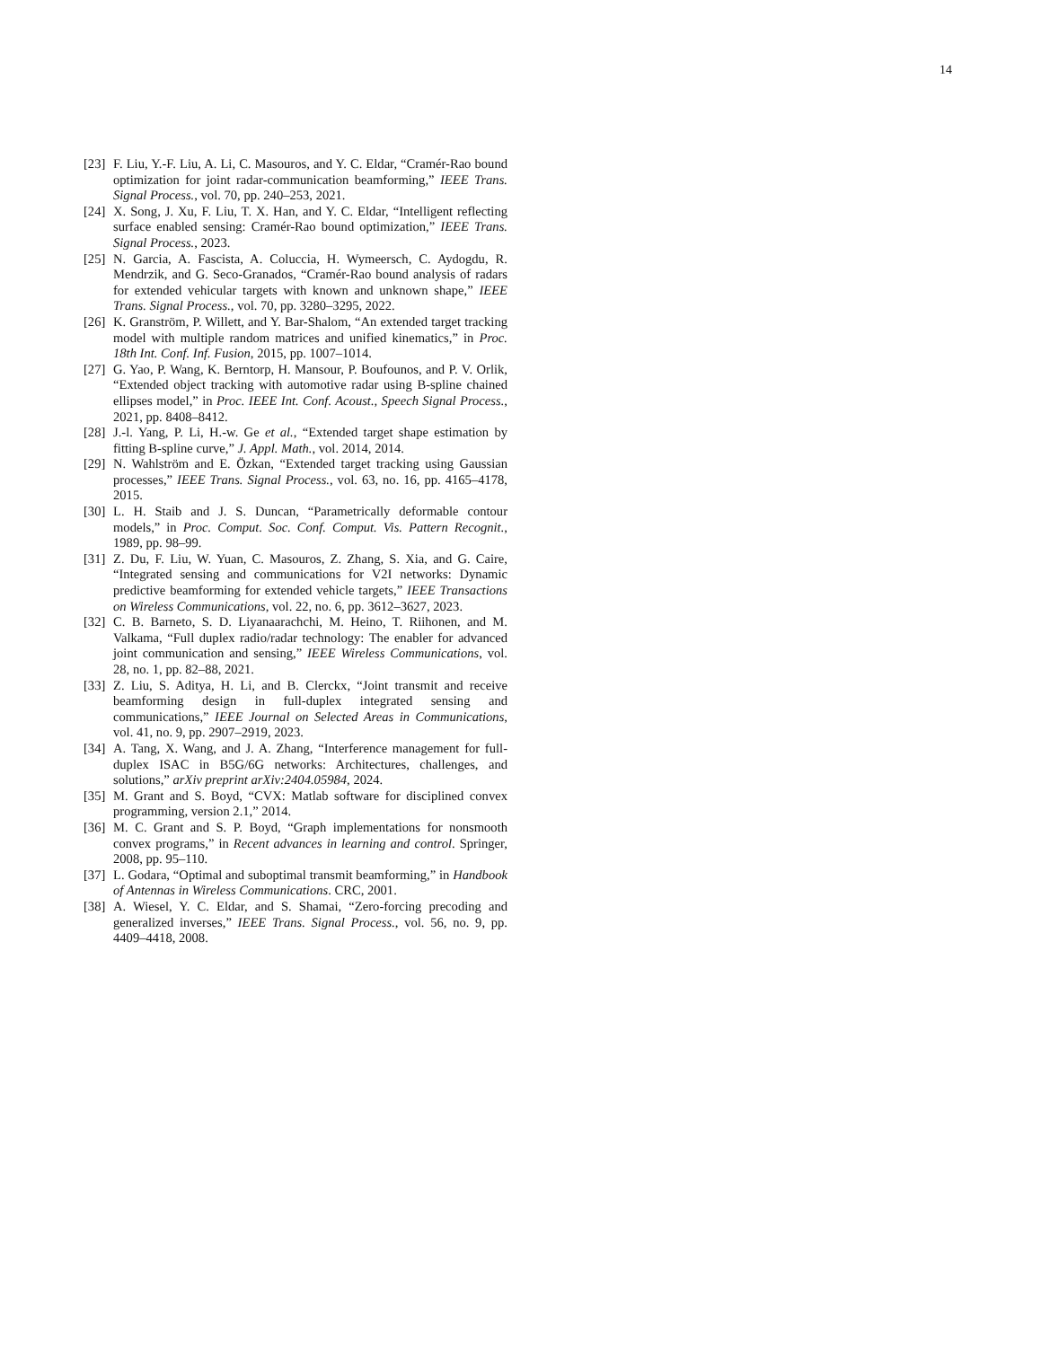14
[23] F. Liu, Y.-F. Liu, A. Li, C. Masouros, and Y. C. Eldar, “Cramér-Rao bound optimization for joint radar-communication beamforming,” IEEE Trans. Signal Process., vol. 70, pp. 240–253, 2021.
[24] X. Song, J. Xu, F. Liu, T. X. Han, and Y. C. Eldar, “Intelligent reflecting surface enabled sensing: Cramér-Rao bound optimization,” IEEE Trans. Signal Process., 2023.
[25] N. Garcia, A. Fascista, A. Coluccia, H. Wymeersch, C. Aydogdu, R. Mendrzik, and G. Seco-Granados, “Cramér-Rao bound analysis of radars for extended vehicular targets with known and unknown shape,” IEEE Trans. Signal Process., vol. 70, pp. 3280–3295, 2022.
[26] K. Granström, P. Willett, and Y. Bar-Shalom, “An extended target tracking model with multiple random matrices and unified kinematics,” in Proc. 18th Int. Conf. Inf. Fusion, 2015, pp. 1007–1014.
[27] G. Yao, P. Wang, K. Berntorp, H. Mansour, P. Boufounos, and P. V. Orlik, “Extended object tracking with automotive radar using B-spline chained ellipses model,” in Proc. IEEE Int. Conf. Acoust., Speech Signal Process., 2021, pp. 8408–8412.
[28] J.-l. Yang, P. Li, H.-w. Ge et al., “Extended target shape estimation by fitting B-spline curve,” J. Appl. Math., vol. 2014, 2014.
[29] N. Wahlström and E. Özkan, “Extended target tracking using Gaussian processes,” IEEE Trans. Signal Process., vol. 63, no. 16, pp. 4165–4178, 2015.
[30] L. H. Staib and J. S. Duncan, “Parametrically deformable contour models,” in Proc. Comput. Soc. Conf. Comput. Vis. Pattern Recognit., 1989, pp. 98–99.
[31] Z. Du, F. Liu, W. Yuan, C. Masouros, Z. Zhang, S. Xia, and G. Caire, “Integrated sensing and communications for V2I networks: Dynamic predictive beamforming for extended vehicle targets,” IEEE Transactions on Wireless Communications, vol. 22, no. 6, pp. 3612–3627, 2023.
[32] C. B. Barneto, S. D. Liyanaarachchi, M. Heino, T. Riihonen, and M. Valkama, “Full duplex radio/radar technology: The enabler for advanced joint communication and sensing,” IEEE Wireless Communications, vol. 28, no. 1, pp. 82–88, 2021.
[33] Z. Liu, S. Aditya, H. Li, and B. Clerckx, “Joint transmit and receive beamforming design in full-duplex integrated sensing and communications,” IEEE Journal on Selected Areas in Communications, vol. 41, no. 9, pp. 2907–2919, 2023.
[34] A. Tang, X. Wang, and J. A. Zhang, “Interference management for full-duplex ISAC in B5G/6G networks: Architectures, challenges, and solutions,” arXiv preprint arXiv:2404.05984, 2024.
[35] M. Grant and S. Boyd, “CVX: Matlab software for disciplined convex programming, version 2.1,” 2014.
[36] M. C. Grant and S. P. Boyd, “Graph implementations for nonsmooth convex programs,” in Recent advances in learning and control. Springer, 2008, pp. 95–110.
[37] L. Godara, “Optimal and suboptimal transmit beamforming,” in Handbook of Antennas in Wireless Communications. CRC, 2001.
[38] A. Wiesel, Y. C. Eldar, and S. Shamai, “Zero-forcing precoding and generalized inverses,” IEEE Trans. Signal Process., vol. 56, no. 9, pp. 4409–4418, 2008.